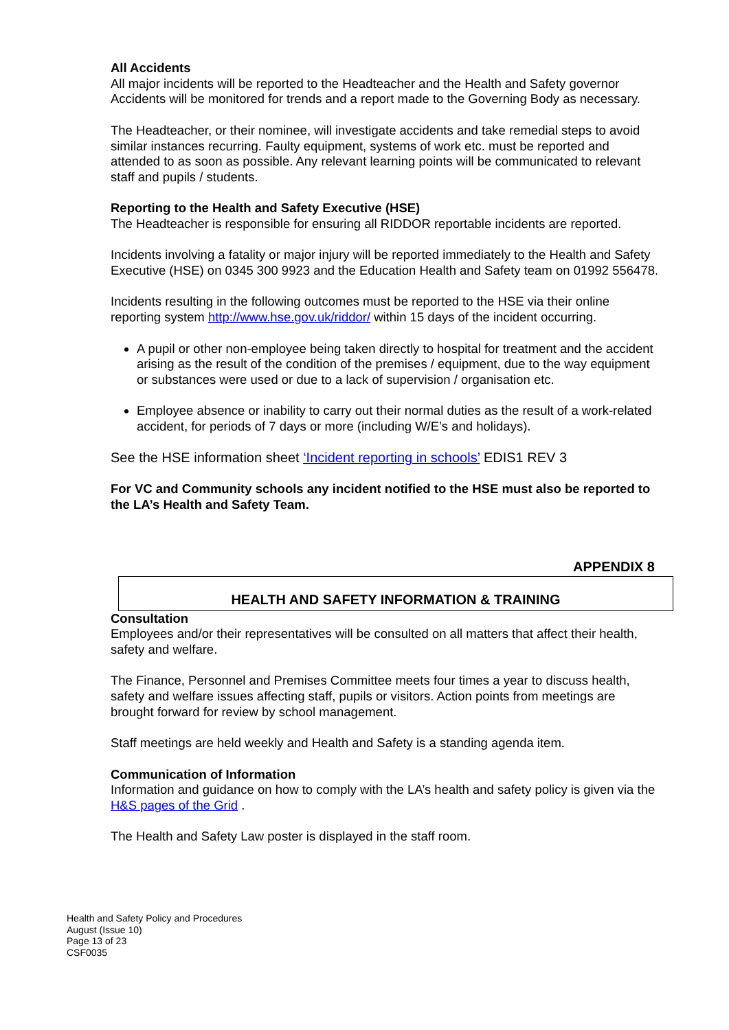All Accidents
All major incidents will be reported to the Headteacher and the Health and Safety governor Accidents will be monitored for trends and a report made to the Governing Body as necessary.
The Headteacher, or their nominee, will investigate accidents and take remedial steps to avoid similar instances recurring. Faulty equipment, systems of work etc. must be reported and attended to as soon as possible. Any relevant learning points will be communicated to relevant staff and pupils / students.
Reporting to the Health and Safety Executive (HSE)
The Headteacher is responsible for ensuring all RIDDOR reportable incidents are reported.
Incidents involving a fatality or major injury will be reported immediately to the Health and Safety Executive (HSE) on 0345 300 9923 and the Education Health and Safety team on 01992 556478.
Incidents resulting in the following outcomes must be reported to the HSE via their online reporting system http://www.hse.gov.uk/riddor/ within 15 days of the incident occurring.
A pupil or other non-employee being taken directly to hospital for treatment and the accident arising as the result of the condition of the premises / equipment, due to the way equipment or substances were used or due to a lack of supervision / organisation etc.
Employee absence or inability to carry out their normal duties as the result of a work-related accident, for periods of 7 days or more (including W/E’s and holidays).
See the HSE information sheet ‘Incident reporting in schools’ EDIS1 REV 3
For VC and Community schools any incident notified to the HSE must also be reported to the LA’s Health and Safety Team.
APPENDIX 8
HEALTH AND SAFETY INFORMATION & TRAINING
Consultation
Employees and/or their representatives will be consulted on all matters that affect their health, safety and welfare.
The Finance, Personnel and Premises Committee meets four times a year to discuss health, safety and welfare issues affecting staff, pupils or visitors. Action points from meetings are brought forward for review by school management.
Staff meetings are held weekly and Health and Safety is a standing agenda item.
Communication of Information
Information and guidance on how to comply with the LA’s health and safety policy is given via the H&S pages of the Grid .
The Health and Safety Law poster is displayed in the staff room.
Health and Safety Policy and Procedures
August (Issue 10)
Page 13 of 23
CSF0035